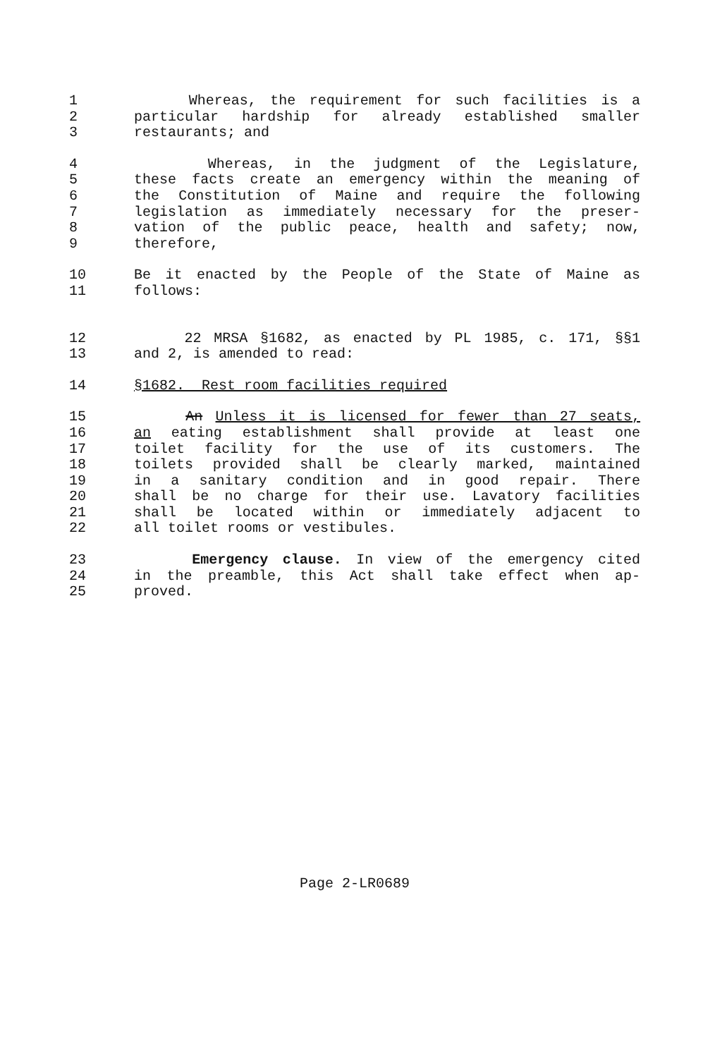1 Whereas, the requirement for such facilities is a
2 particular hardship for already established smaller
3 restaurants; and
4 Whereas, in the judgment of the Legislature,
5 these facts create an emergency within the meaning of
6 the Constitution of Maine and require the following
7 legislation as immediately necessary for the preser-
8 vation of the public peace, health and safety; now,
9 therefore,
10 Be it enacted by the People of the State of Maine as
11 follows:
12 22 MRSA §1682, as enacted by PL 1985, c. 171, §§1
13 and 2, is amended to read:
14 §1682. Rest room facilities required
15 An Unless it is licensed for fewer than 27 seats,
16 an eating establishment shall provide at least one
17 toilet facility for the use of its customers. The
18 toilets provided shall be clearly marked, maintained
19 in a sanitary condition and in good repair. There
20 shall be no charge for their use. Lavatory facilities
21 shall be located within or immediately adjacent to
22 all toilet rooms or vestibules.
23 Emergency clause. In view of the emergency cited
24 in the preamble, this Act shall take effect when ap-
25 proved.
Page 2-LR0689